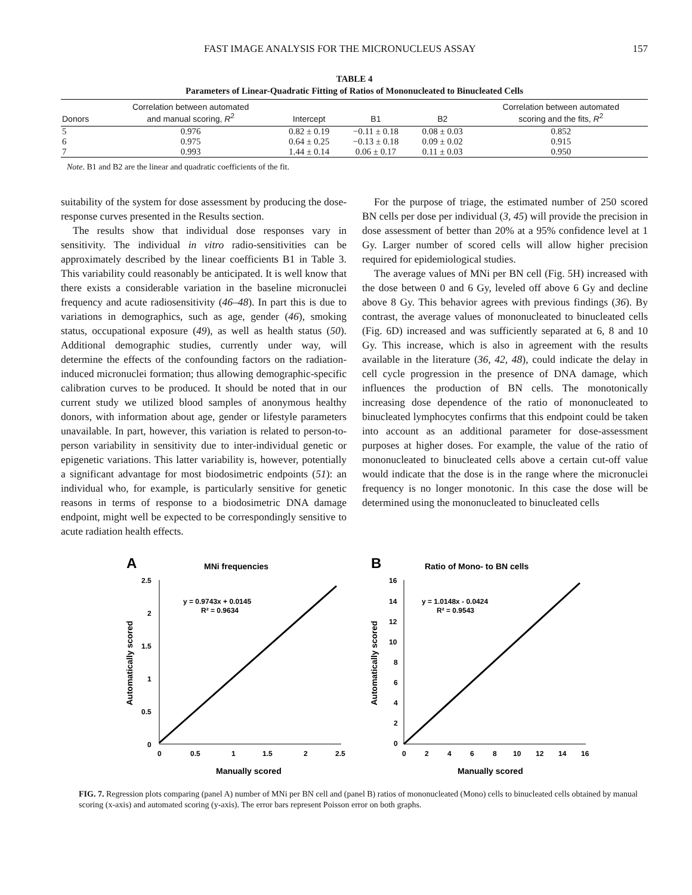FAST IMAGE ANALYSIS FOR THE MICRONUCLEUS ASSAY 157
TABLE 4
Parameters of Linear-Quadratic Fitting of Ratios of Mononucleated to Binucleated Cells
| Donors | Correlation between automated and manual scoring, R<sup>2</sup> | Intercept | B1 | B2 | Correlation between automated scoring and the fits, R<sup>2</sup> |
| --- | --- | --- | --- | --- | --- |
| 5 | 0.976 | 0.82 ± 0.19 | −0.11 ± 0.18 | 0.08 ± 0.03 | 0.852 |
| 6 | 0.975 | 0.64 ± 0.25 | −0.13 ± 0.18 | 0.09 ± 0.02 | 0.915 |
| 7 | 0.993 | 1.44 ± 0.14 | 0.06 ± 0.17 | 0.11 ± 0.03 | 0.950 |
Note. B1 and B2 are the linear and quadratic coefficients of the fit.
suitability of the system for dose assessment by producing the dose-response curves presented in the Results section.
The results show that individual dose responses vary in sensitivity. The individual in vitro radio-sensitivities can be approximately described by the linear coefficients B1 in Table 3. This variability could reasonably be anticipated. It is well know that there exists a considerable variation in the baseline micronuclei frequency and acute radiosensitivity (46–48). In part this is due to variations in demographics, such as age, gender (46), smoking status, occupational exposure (49), as well as health status (50). Additional demographic studies, currently under way, will determine the effects of the confounding factors on the radiation-induced micronuclei formation; thus allowing demographic-specific calibration curves to be produced. It should be noted that in our current study we utilized blood samples of anonymous healthy donors, with information about age, gender or lifestyle parameters unavailable. In part, however, this variation is related to person-to-person variability in sensitivity due to inter-individual genetic or epigenetic variations. This latter variability is, however, potentially a significant advantage for most biodosimetric endpoints (51): an individual who, for example, is particularly sensitive for genetic reasons in terms of response to a biodosimetric DNA damage endpoint, might well be expected to be correspondingly sensitive to acute radiation health effects.
For the purpose of triage, the estimated number of 250 scored BN cells per dose per individual (3, 45) will provide the precision in dose assessment of better than 20% at a 95% confidence level at 1 Gy. Larger number of scored cells will allow higher precision required for epidemiological studies.
The average values of MNi per BN cell (Fig. 5H) increased with the dose between 0 and 6 Gy, leveled off above 6 Gy and decline above 8 Gy. This behavior agrees with previous findings (36). By contrast, the average values of mononucleated to binucleated cells (Fig. 6D) increased and was sufficiently separated at 6, 8 and 10 Gy. This increase, which is also in agreement with the results available in the literature (36, 42, 48), could indicate the delay in cell cycle progression in the presence of DNA damage, which influences the production of BN cells. The monotonically increasing dose dependence of the ratio of mononucleated to binucleated lymphocytes confirms that this endpoint could be taken into account as an additional parameter for dose-assessment purposes at higher doses. For example, the value of the ratio of mononucleated to binucleated cells above a certain cut-off value would indicate that the dose is in the range where the micronuclei frequency is no longer monotonic. In this case the dose will be determined using the mononucleated to binucleated cells
A
MNi frequencies
2.5
2
1.5
1
0.5
0
0
0.5
1
1.5
2
2.5
Manually scored
Automatically scored
y = 0.9743x + 0.0145
R² = 0.9634
B
Ratio of Mono- to BN cells
16
14
12
10
8
6
4
2
0
0
2
4
6
8
10
12
14
16
Manually scored
Automatically scored
y = 1.0148x - 0.0424
R² = 0.9543
FIG. 7. Regression plots comparing (panel A) number of MNi per BN cell and (panel B) ratios of mononucleated (Mono) cells to binucleated cells obtained by manual scoring (x-axis) and automated scoring (y-axis). The error bars represent Poisson error on both graphs.